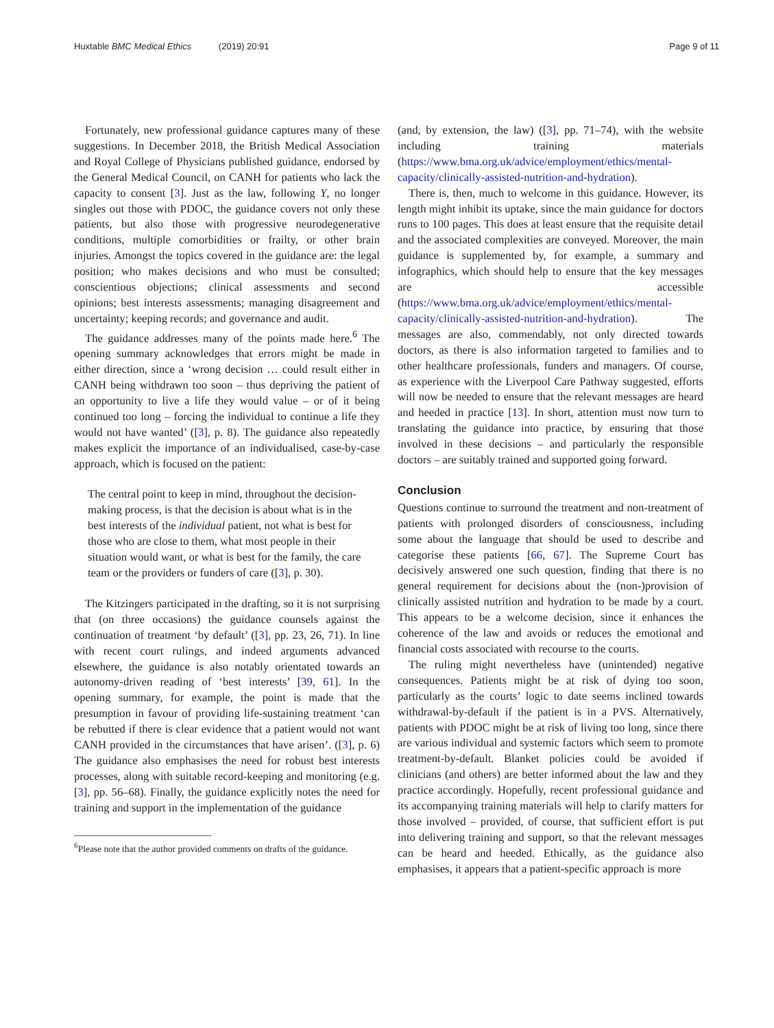Huxtable BMC Medical Ethics (2019) 20:91
Page 9 of 11
Fortunately, new professional guidance captures many of these suggestions. In December 2018, the British Medical Association and Royal College of Physicians published guidance, endorsed by the General Medical Council, on CANH for patients who lack the capacity to consent [3]. Just as the law, following Y, no longer singles out those with PDOC, the guidance covers not only these patients, but also those with progressive neurodegenerative conditions, multiple comorbidities or frailty, or other brain injuries. Amongst the topics covered in the guidance are: the legal position; who makes decisions and who must be consulted; conscientious objections; clinical assessments and second opinions; best interests assessments; managing disagreement and uncertainty; keeping records; and governance and audit.
The guidance addresses many of the points made here.<sup>6</sup> The opening summary acknowledges that errors might be made in either direction, since a ‘wrong decision … could result either in CANH being withdrawn too soon – thus depriving the patient of an opportunity to live a life they would value – or of it being continued too long – forcing the individual to continue a life they would not have wanted’ ([3], p. 8). The guidance also repeatedly makes explicit the importance of an individualised, case-by-case approach, which is focused on the patient:
The central point to keep in mind, throughout the decision-making process, is that the decision is about what is in the best interests of the individual patient, not what is best for those who are close to them, what most people in their situation would want, or what is best for the family, the care team or the providers or funders of care ([3], p. 30).
The Kitzingers participated in the drafting, so it is not surprising that (on three occasions) the guidance counsels against the continuation of treatment ‘by default’ ([3], pp. 23, 26, 71). In line with recent court rulings, and indeed arguments advanced elsewhere, the guidance is also notably orientated towards an autonomy-driven reading of ‘best interests’ [39, 61]. In the opening summary, for example, the point is made that the presumption in favour of providing life-sustaining treatment ‘can be rebutted if there is clear evidence that a patient would not want CANH provided in the circumstances that have arisen’. ([3], p. 6) The guidance also emphasises the need for robust best interests processes, along with suitable record-keeping and monitoring (e.g. [3], pp. 56–68). Finally, the guidance explicitly notes the need for training and support in the implementation of the guidance
<sup>6</sup> Please note that the author provided comments on drafts of the guidance.
(and, by extension, the law) ([3], pp. 71–74), with the website including training materials (https://www.bma.org.uk/advice/employment/ethics/mental-capacity/clinically-assisted-nutrition-and-hydration).
There is, then, much to welcome in this guidance. However, its length might inhibit its uptake, since the main guidance for doctors runs to 100 pages. This does at least ensure that the requisite detail and the associated complexities are conveyed. Moreover, the main guidance is supplemented by, for example, a summary and infographics, which should help to ensure that the key messages are accessible (https://www.bma.org.uk/advice/employment/ethics/mental-capacity/clinically-assisted-nutrition-and-hydration). The messages are also, commendably, not only directed towards doctors, as there is also information targeted to families and to other healthcare professionals, funders and managers. Of course, as experience with the Liverpool Care Pathway suggested, efforts will now be needed to ensure that the relevant messages are heard and heeded in practice [13]. In short, attention must now turn to translating the guidance into practice, by ensuring that those involved in these decisions – and particularly the responsible doctors – are suitably trained and supported going forward.
Conclusion
Questions continue to surround the treatment and non-treatment of patients with prolonged disorders of consciousness, including some about the language that should be used to describe and categorise these patients [66, 67]. The Supreme Court has decisively answered one such question, finding that there is no general requirement for decisions about the (non-)provision of clinically assisted nutrition and hydration to be made by a court. This appears to be a welcome decision, since it enhances the coherence of the law and avoids or reduces the emotional and financial costs associated with recourse to the courts.
The ruling might nevertheless have (unintended) negative consequences. Patients might be at risk of dying too soon, particularly as the courts’ logic to date seems inclined towards withdrawal-by-default if the patient is in a PVS. Alternatively, patients with PDOC might be at risk of living too long, since there are various individual and systemic factors which seem to promote treatment-by-default. Blanket policies could be avoided if clinicians (and others) are better informed about the law and they practice accordingly. Hopefully, recent professional guidance and its accompanying training materials will help to clarify matters for those involved – provided, of course, that sufficient effort is put into delivering training and support, so that the relevant messages can be heard and heeded. Ethically, as the guidance also emphasises, it appears that a patient-specific approach is more